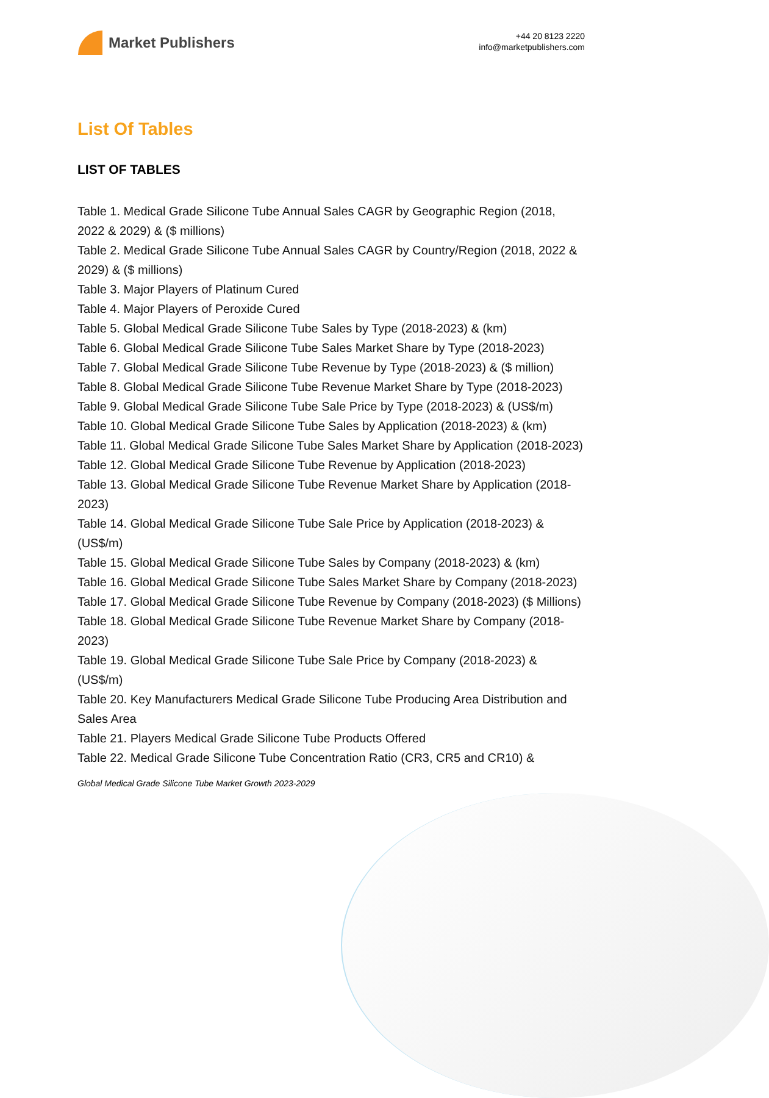Market Publishers
+44 20 8123 2220
info@marketpublishers.com
List Of Tables
LIST OF TABLES
Table 1. Medical Grade Silicone Tube Annual Sales CAGR by Geographic Region (2018, 2022 & 2029) & ($ millions)
Table 2. Medical Grade Silicone Tube Annual Sales CAGR by Country/Region (2018, 2022 & 2029) & ($ millions)
Table 3. Major Players of Platinum Cured
Table 4. Major Players of Peroxide Cured
Table 5. Global Medical Grade Silicone Tube Sales by Type (2018-2023) & (km)
Table 6. Global Medical Grade Silicone Tube Sales Market Share by Type (2018-2023)
Table 7. Global Medical Grade Silicone Tube Revenue by Type (2018-2023) & ($ million)
Table 8. Global Medical Grade Silicone Tube Revenue Market Share by Type (2018-2023)
Table 9. Global Medical Grade Silicone Tube Sale Price by Type (2018-2023) & (US$/m)
Table 10. Global Medical Grade Silicone Tube Sales by Application (2018-2023) & (km)
Table 11. Global Medical Grade Silicone Tube Sales Market Share by Application (2018-2023)
Table 12. Global Medical Grade Silicone Tube Revenue by Application (2018-2023)
Table 13. Global Medical Grade Silicone Tube Revenue Market Share by Application (2018-2023)
Table 14. Global Medical Grade Silicone Tube Sale Price by Application (2018-2023) & (US$/m)
Table 15. Global Medical Grade Silicone Tube Sales by Company (2018-2023) & (km)
Table 16. Global Medical Grade Silicone Tube Sales Market Share by Company (2018-2023)
Table 17. Global Medical Grade Silicone Tube Revenue by Company (2018-2023) ($ Millions)
Table 18. Global Medical Grade Silicone Tube Revenue Market Share by Company (2018-2023)
Table 19. Global Medical Grade Silicone Tube Sale Price by Company (2018-2023) & (US$/m)
Table 20. Key Manufacturers Medical Grade Silicone Tube Producing Area Distribution and Sales Area
Table 21. Players Medical Grade Silicone Tube Products Offered
Table 22. Medical Grade Silicone Tube Concentration Ratio (CR3, CR5 and CR10) &
Global Medical Grade Silicone Tube Market Growth 2023-2029